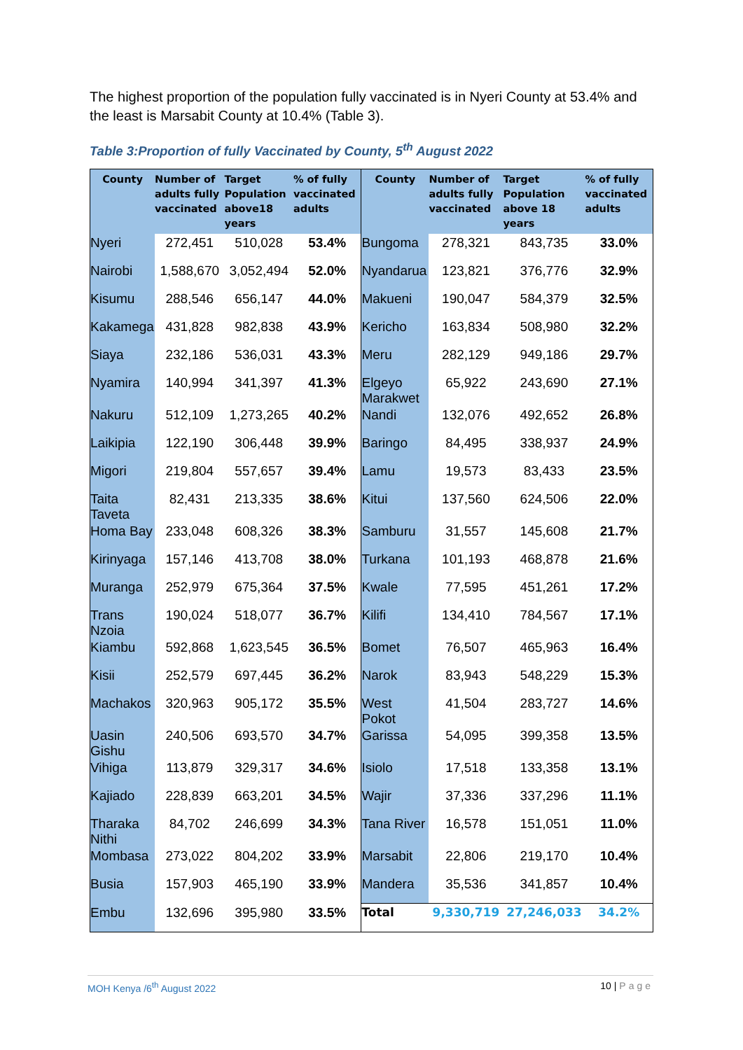The highest proportion of the population fully vaccinated is in Nyeri County at 53.4% and the least is Marsabit County at 10.4% (Table 3).
Table 3:Proportion of fully Vaccinated by County, 5<sup>th</sup> August 2022
| County | Number of adults fully vaccinated | Target Population above18 years | % of fully vaccinated adults | County | Number of adults fully vaccinated | Target Population above 18 years | % of fully vaccinated adults |
| --- | --- | --- | --- | --- | --- | --- | --- |
| Nyeri | 272,451 | 510,028 | 53.4% | Bungoma | 278,321 | 843,735 | 33.0% |
| Nairobi | 1,588,670 | 3,052,494 | 52.0% | Nyandarua | 123,821 | 376,776 | 32.9% |
| Kisumu | 288,546 | 656,147 | 44.0% | Makueni | 190,047 | 584,379 | 32.5% |
| Kakamega | 431,828 | 982,838 | 43.9% | Kericho | 163,834 | 508,980 | 32.2% |
| Siaya | 232,186 | 536,031 | 43.3% | Meru | 282,129 | 949,186 | 29.7% |
| Nyamira | 140,994 | 341,397 | 41.3% | Elgeyo Marakwet | 65,922 | 243,690 | 27.1% |
| Nakuru | 512,109 | 1,273,265 | 40.2% | Nandi | 132,076 | 492,652 | 26.8% |
| Laikipia | 122,190 | 306,448 | 39.9% | Baringo | 84,495 | 338,937 | 24.9% |
| Migori | 219,804 | 557,657 | 39.4% | Lamu | 19,573 | 83,433 | 23.5% |
| Taita Taveta | 82,431 | 213,335 | 38.6% | Kitui | 137,560 | 624,506 | 22.0% |
| Homa Bay | 233,048 | 608,326 | 38.3% | Samburu | 31,557 | 145,608 | 21.7% |
| Kirinyaga | 157,146 | 413,708 | 38.0% | Turkana | 101,193 | 468,878 | 21.6% |
| Muranga | 252,979 | 675,364 | 37.5% | Kwale | 77,595 | 451,261 | 17.2% |
| Trans Nzoia | 190,024 | 518,077 | 36.7% | Kilifi | 134,410 | 784,567 | 17.1% |
| Kiambu | 592,868 | 1,623,545 | 36.5% | Bomet | 76,507 | 465,963 | 16.4% |
| Kisii | 252,579 | 697,445 | 36.2% | Narok | 83,943 | 548,229 | 15.3% |
| Machakos | 320,963 | 905,172 | 35.5% | West Pokot | 41,504 | 283,727 | 14.6% |
| Uasin Gishu | 240,506 | 693,570 | 34.7% | Garissa | 54,095 | 399,358 | 13.5% |
| Vihiga | 113,879 | 329,317 | 34.6% | Isiolo | 17,518 | 133,358 | 13.1% |
| Kajiado | 228,839 | 663,201 | 34.5% | Wajir | 37,336 | 337,296 | 11.1% |
| Tharaka Nithi | 84,702 | 246,699 | 34.3% | Tana River | 16,578 | 151,051 | 11.0% |
| Mombasa | 273,022 | 804,202 | 33.9% | Marsabit | 22,806 | 219,170 | 10.4% |
| Busia | 157,903 | 465,190 | 33.9% | Mandera | 35,536 | 341,857 | 10.4% |
| Embu | 132,696 | 395,980 | 33.5% | Total | 9,330,719 | 27,246,033 | 34.2% |
MOH Kenya /6<sup>th</sup> August 2022 10 | Page